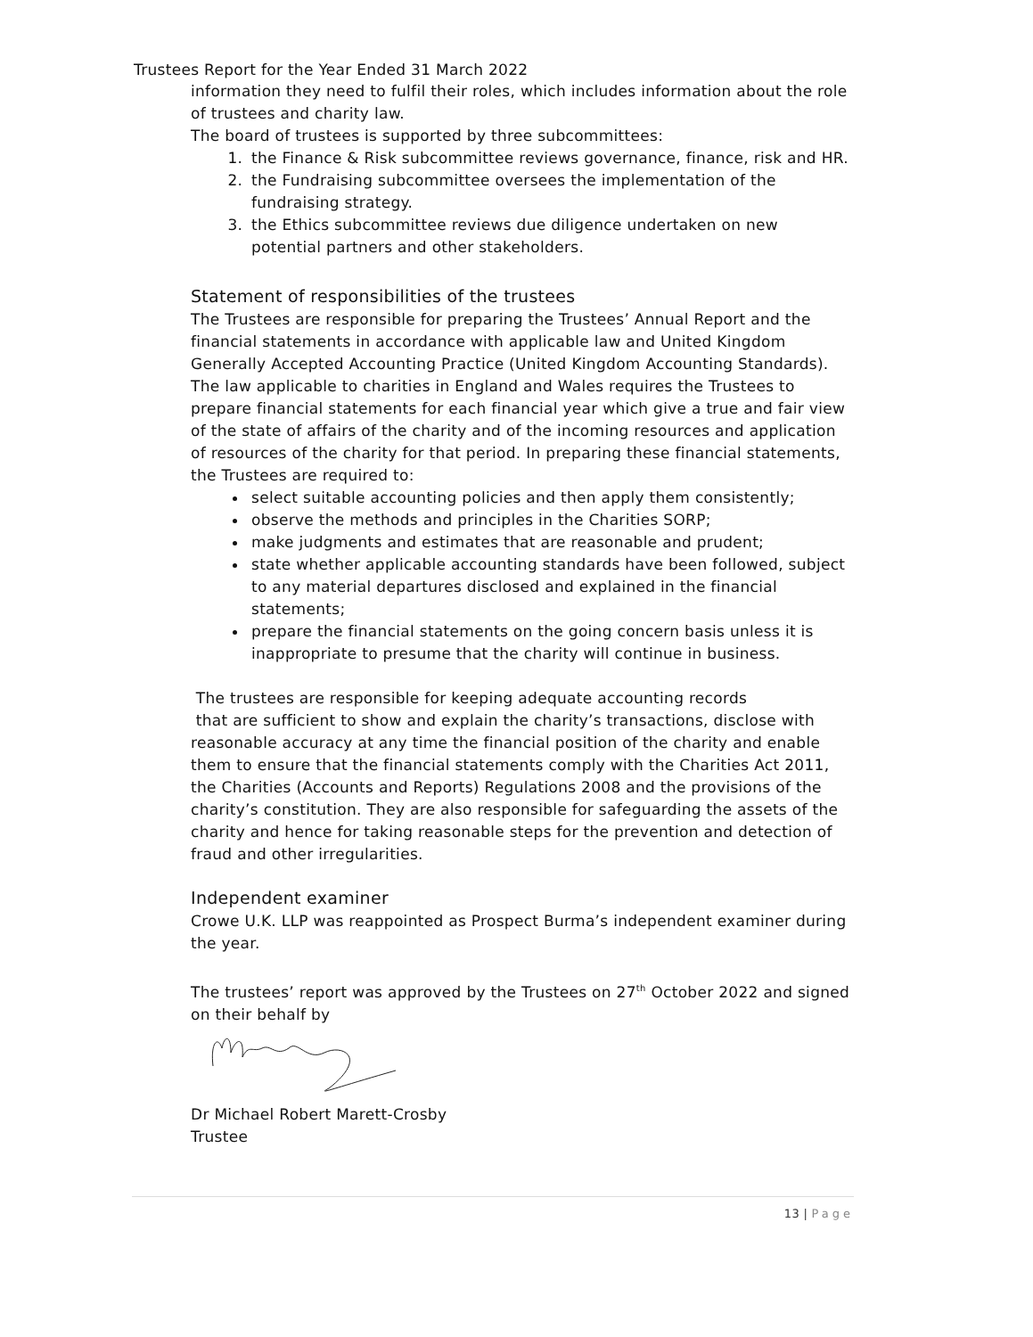Trustees Report for the Year Ended 31 March 2022
information they need to fulfil their roles, which includes information about the role of trustees and charity law.
The board of trustees is supported by three subcommittees:
1. the Finance & Risk subcommittee reviews governance, finance, risk and HR.
2. the Fundraising subcommittee oversees the implementation of the fundraising strategy.
3. the Ethics subcommittee reviews due diligence undertaken on new potential partners and other stakeholders.
Statement of responsibilities of the trustees
The Trustees are responsible for preparing the Trustees’ Annual Report and the financial statements in accordance with applicable law and United Kingdom Generally Accepted Accounting Practice (United Kingdom Accounting Standards). The law applicable to charities in England and Wales requires the Trustees to prepare financial statements for each financial year which give a true and fair view of the state of affairs of the charity and of the incoming resources and application of resources of the charity for that period. In preparing these financial statements, the Trustees are required to:
select suitable accounting policies and then apply them consistently;
observe the methods and principles in the Charities SORP;
make judgments and estimates that are reasonable and prudent;
state whether applicable accounting standards have been followed, subject to any material departures disclosed and explained in the financial statements;
prepare the financial statements on the going concern basis unless it is inappropriate to presume that the charity will continue in business.
The trustees are responsible for keeping adequate accounting records
that are sufficient to show and explain the charity’s transactions, disclose with reasonable accuracy at any time the financial position of the charity and enable them to ensure that the financial statements comply with the Charities Act 2011, the Charities (Accounts and Reports) Regulations 2008 and the provisions of the charity’s constitution. They are also responsible for safeguarding the assets of the charity and hence for taking reasonable steps for the prevention and detection of fraud and other irregularities.
Independent examiner
Crowe U.K. LLP was reappointed as Prospect Burma’s independent examiner during the year.
The trustees’ report was approved by the Trustees on 27<sup>th</sup> October 2022 and signed on their behalf by
Dr Michael Robert Marett-Crosby
Trustee
13 | Page